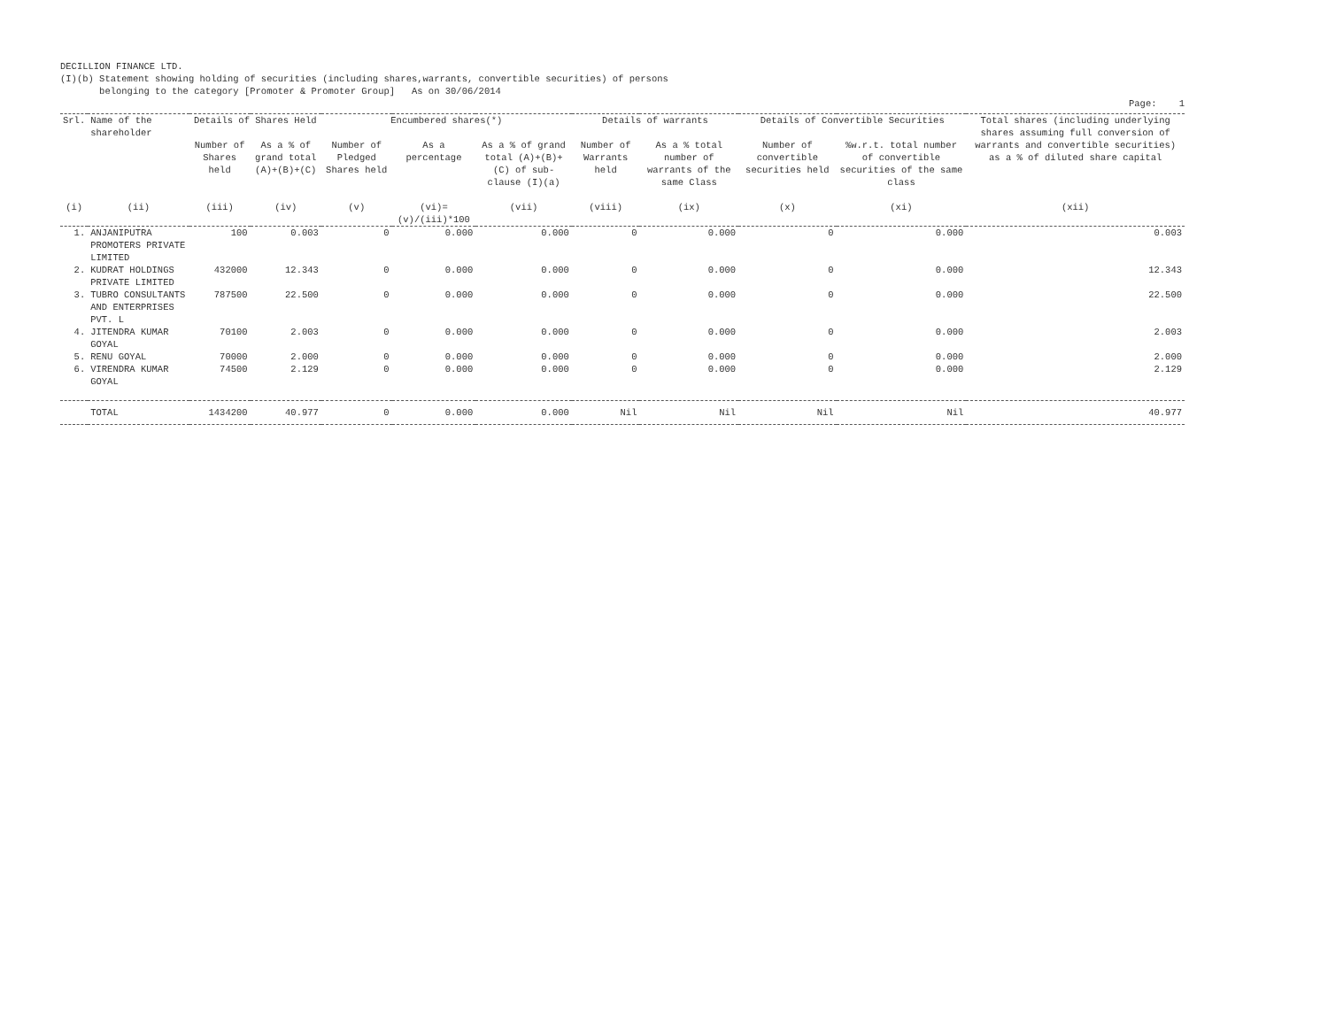DECILLION FINANCE LTD.
(I)(b) Statement showing holding of securities (including shares,warrants, convertible securities) of persons
belonging to the category [Promoter & Promoter Group] As on 30/06/2014
Page: 1
| Srl. | Name of the shareholder | Details of Shares Held | | Encumbered shares(*) | | | Details of warrants | | Details of Convertible Securities | | Total shares (including underlying shares assuming full conversion of warrants and convertible securities) as a % of diluted share capital |
| --- | --- | --- | --- | --- | --- | --- | --- | --- | --- | --- | --- |
| | | Number of Shares held | As a % of grand total (A)+(B)+(C) | Number of Pledged Shares held | As a percentage | As a % of grand total (A)+(B)+(C) of sub-clause (I)(a) | Number of Warrants held | As a % total number of warrants of the same Class | Number of convertible securities held | %w.r.t. total number of convertible securities of the same class | |
| (i) | (ii) | (iii) | (iv) | (v) | (vi)=(v)/(iii)*100 | (vii) | (viii) | (ix) | (x) | (xi) | (xii) |
| 1. | ANJANIPUTRA PROMOTERS PRIVATE LIMITED | 100 | 0.003 | 0 | 0.000 | 0.000 | 0 | 0.000 | 0 | 0.000 | 0.003 |
| 2. | KUDRAT HOLDINGS PRIVATE LIMITED | 432000 | 12.343 | 0 | 0.000 | 0.000 | 0 | 0.000 | 0 | 0.000 | 12.343 |
| 3. | TUBRO CONSULTANTS AND ENTERPRISES PVT. L | 787500 | 22.500 | 0 | 0.000 | 0.000 | 0 | 0.000 | 0 | 0.000 | 22.500 |
| 4. | JITENDRA KUMAR GOYAL | 70100 | 2.003 | 0 | 0.000 | 0.000 | 0 | 0.000 | 0 | 0.000 | 2.003 |
| 5. | RENU GOYAL | 70000 | 2.000 | 0 | 0.000 | 0.000 | 0 | 0.000 | 0 | 0.000 | 2.000 |
| 6. | VIRENDRA KUMAR GOYAL | 74500 | 2.129 | 0 | 0.000 | 0.000 | 0 | 0.000 | 0 | 0.000 | 2.129 |
| | TOTAL | 1434200 | 40.977 | 0 | 0.000 | 0.000 | Nil | Nil | Nil | Nil | 40.977 |